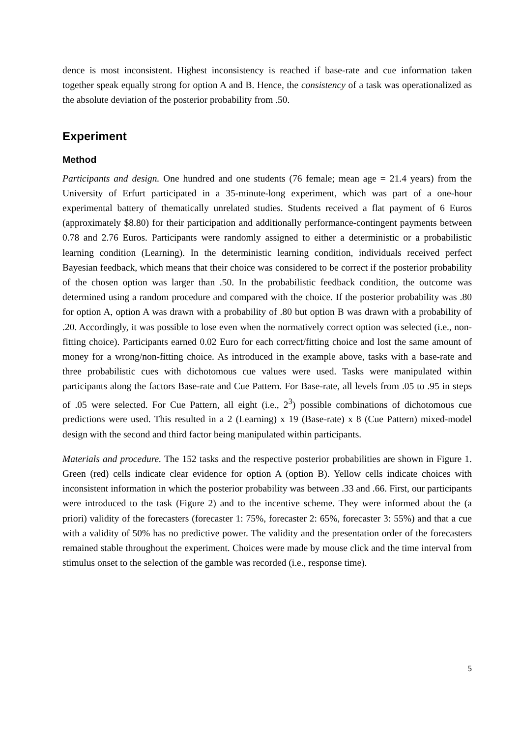dence is most inconsistent. Highest inconsistency is reached if base-rate and cue information taken together speak equally strong for option A and B. Hence, the consistency of a task was operationalized as the absolute deviation of the posterior probability from .50.
Experiment
Method
Participants and design. One hundred and one students (76 female; mean age = 21.4 years) from the University of Erfurt participated in a 35-minute-long experiment, which was part of a one-hour experimental battery of thematically unrelated studies. Students received a flat payment of 6 Euros (approximately $8.80) for their participation and additionally performance-contingent payments between 0.78 and 2.76 Euros. Participants were randomly assigned to either a deterministic or a probabilistic learning condition (Learning). In the deterministic learning condition, individuals received perfect Bayesian feedback, which means that their choice was considered to be correct if the posterior probability of the chosen option was larger than .50. In the probabilistic feedback condition, the outcome was determined using a random procedure and compared with the choice. If the posterior probability was .80 for option A, option A was drawn with a probability of .80 but option B was drawn with a probability of .20. Accordingly, it was possible to lose even when the normatively correct option was selected (i.e., non-fitting choice). Participants earned 0.02 Euro for each correct/fitting choice and lost the same amount of money for a wrong/non-fitting choice. As introduced in the example above, tasks with a base-rate and three probabilistic cues with dichotomous cue values were used. Tasks were manipulated within participants along the factors Base-rate and Cue Pattern. For Base-rate, all levels from .05 to .95 in steps of .05 were selected. For Cue Pattern, all eight (i.e., 2<sup>3</sup>) possible combinations of dichotomous cue predictions were used. This resulted in a 2 (Learning) x 19 (Base-rate) x 8 (Cue Pattern) mixed-model design with the second and third factor being manipulated within participants.
Materials and procedure. The 152 tasks and the respective posterior probabilities are shown in Figure 1. Green (red) cells indicate clear evidence for option A (option B). Yellow cells indicate choices with inconsistent information in which the posterior probability was between .33 and .66. First, our participants were introduced to the task (Figure 2) and to the incentive scheme. They were informed about the (a priori) validity of the forecasters (forecaster 1: 75%, forecaster 2: 65%, forecaster 3: 55%) and that a cue with a validity of 50% has no predictive power. The validity and the presentation order of the forecasters remained stable throughout the experiment. Choices were made by mouse click and the time interval from stimulus onset to the selection of the gamble was recorded (i.e., response time).
5